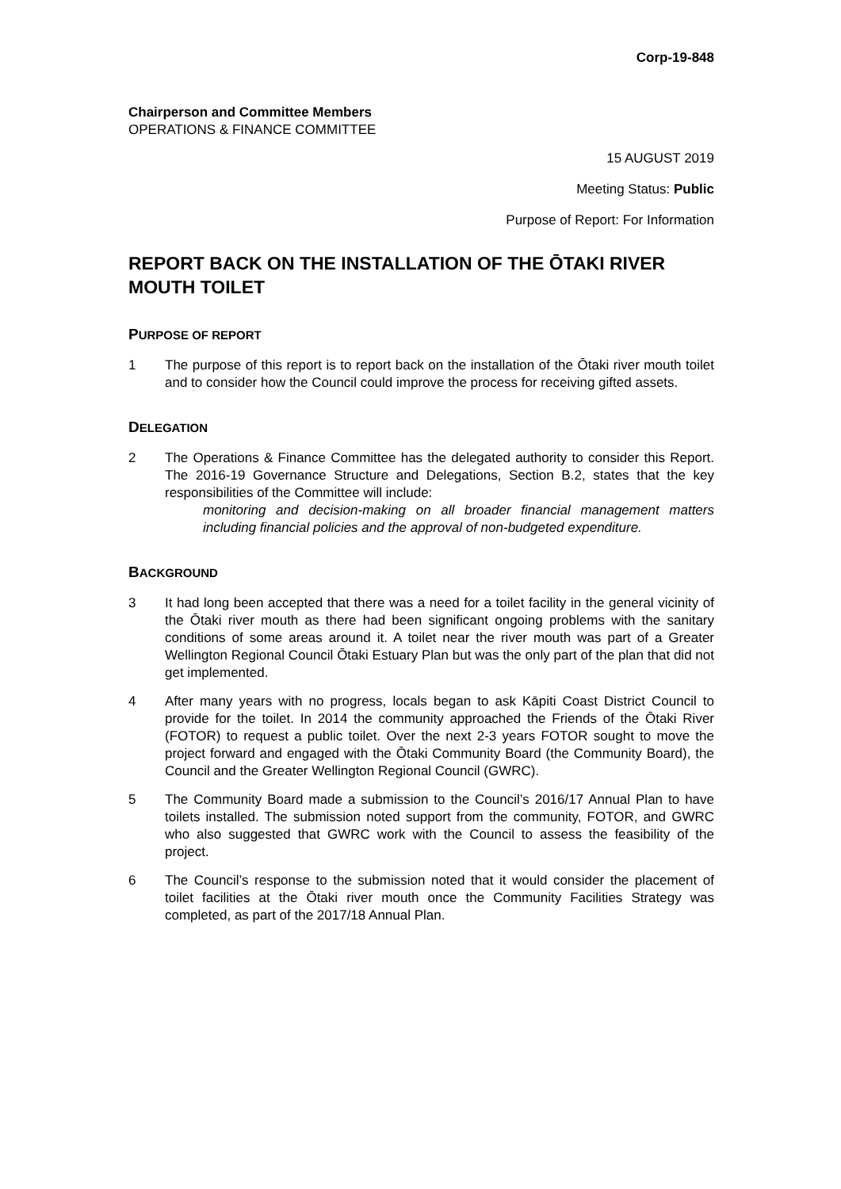Corp-19-848
Chairperson and Committee Members
OPERATIONS & FINANCE COMMITTEE
15 AUGUST 2019
Meeting Status: Public
Purpose of Report: For Information
REPORT BACK ON THE INSTALLATION OF THE ŌTAKI RIVER MOUTH TOILET
PURPOSE OF REPORT
1 The purpose of this report is to report back on the installation of the Ōtaki river mouth toilet and to consider how the Council could improve the process for receiving gifted assets.
DELEGATION
2 The Operations & Finance Committee has the delegated authority to consider this Report. The 2016-19 Governance Structure and Delegations, Section B.2, states that the key responsibilities of the Committee will include:
monitoring and decision-making on all broader financial management matters including financial policies and the approval of non-budgeted expenditure.
BACKGROUND
3 It had long been accepted that there was a need for a toilet facility in the general vicinity of the Ōtaki river mouth as there had been significant ongoing problems with the sanitary conditions of some areas around it. A toilet near the river mouth was part of a Greater Wellington Regional Council Ōtaki Estuary Plan but was the only part of the plan that did not get implemented.
4 After many years with no progress, locals began to ask Kāpiti Coast District Council to provide for the toilet. In 2014 the community approached the Friends of the Ōtaki River (FOTOR) to request a public toilet. Over the next 2-3 years FOTOR sought to move the project forward and engaged with the Ōtaki Community Board (the Community Board), the Council and the Greater Wellington Regional Council (GWRC).
5 The Community Board made a submission to the Council’s 2016/17 Annual Plan to have toilets installed. The submission noted support from the community, FOTOR, and GWRC who also suggested that GWRC work with the Council to assess the feasibility of the project.
6 The Council’s response to the submission noted that it would consider the placement of toilet facilities at the Ōtaki river mouth once the Community Facilities Strategy was completed, as part of the 2017/18 Annual Plan.